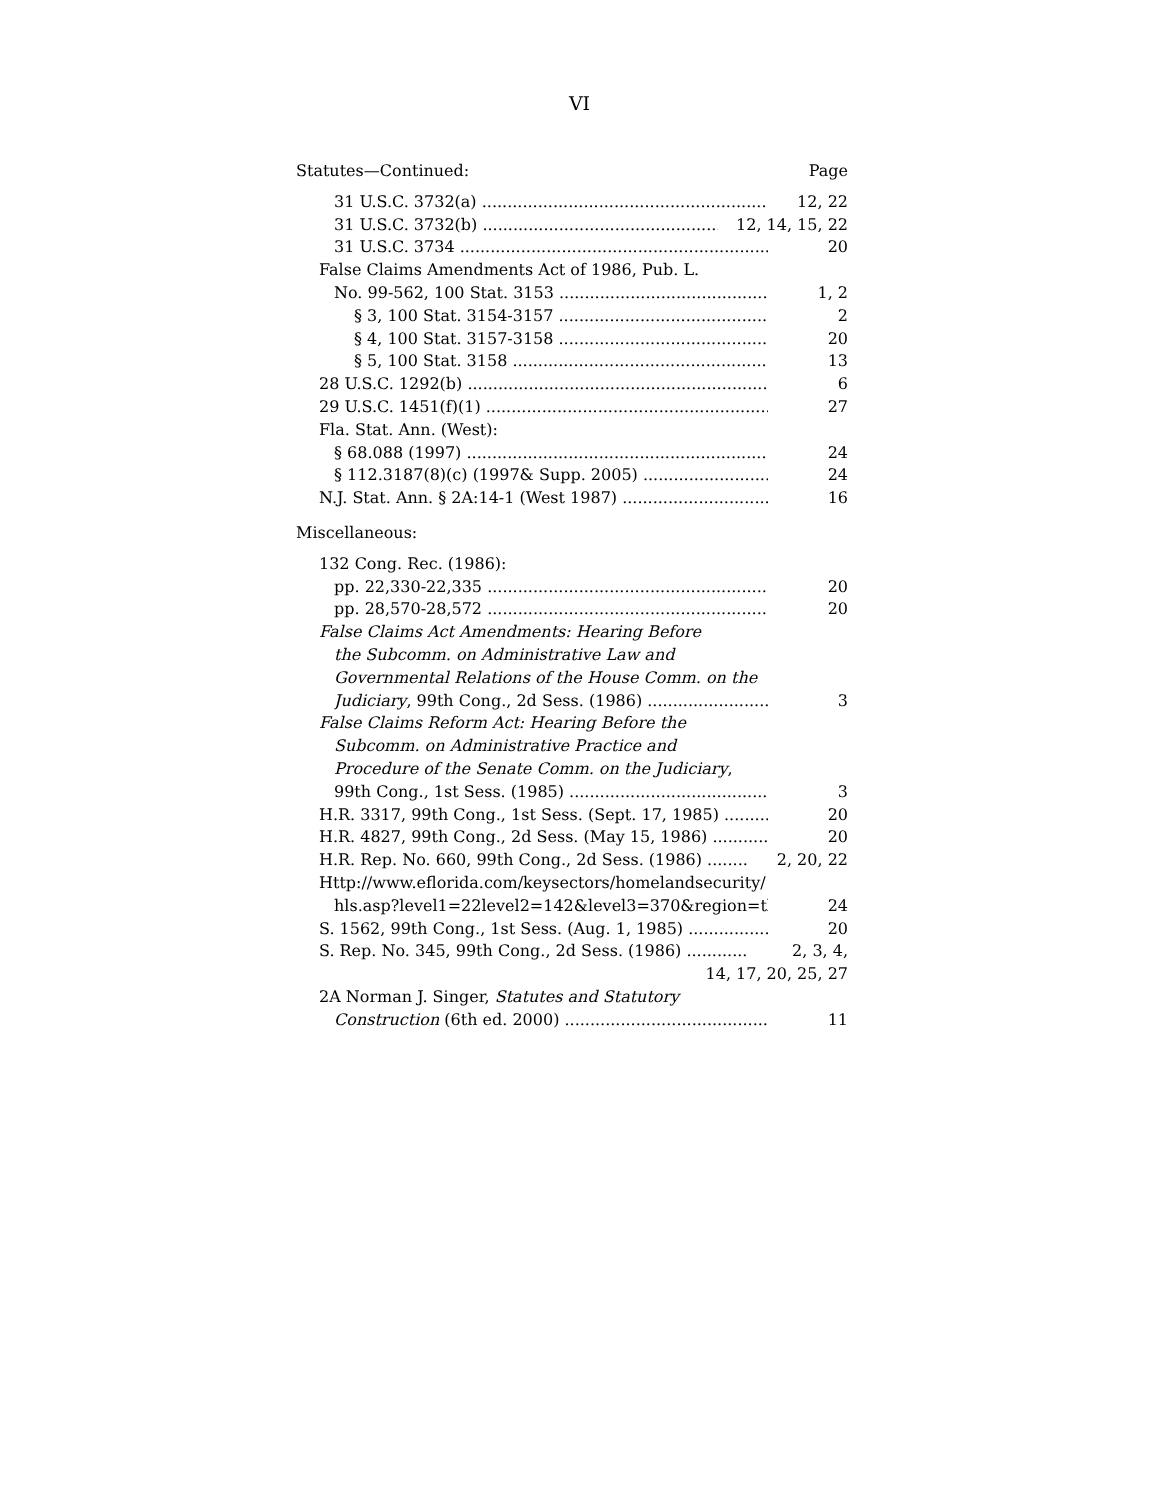VI
Statutes—Continued: Page
31 U.S.C. 3732(a) 12, 22
31 U.S.C. 3732(b) 12, 14, 15, 22
31 U.S.C. 3734 20
False Claims Amendments Act of 1986, Pub. L.
No. 99-562, 100 Stat. 3153 1, 2
§ 3, 100 Stat. 3154-3157 2
§ 4, 100 Stat. 3157-3158 20
§ 5, 100 Stat. 3158 13
28 U.S.C. 1292(b) 6
29 U.S.C. 1451(f)(1) 27
Fla. Stat. Ann. (West):
§ 68.088 (1997) 24
§ 112.3187(8)(c) (1997& Supp. 2005) 24
N.J. Stat. Ann. § 2A:14-1 (West 1987) 16
Miscellaneous:
132 Cong. Rec. (1986):
pp. 22,330-22,335 20
pp. 28,570-28,572 20
False Claims Act Amendments: Hearing Before
the Subcomm. on Administrative Law and
Governmental Relations of the House Comm. on the
Judiciary, 99th Cong., 2d Sess. (1986) 3
False Claims Reform Act: Hearing Before the
Subcomm. on Administrative Practice and
Procedure of the Senate Comm. on the Judiciary,
99th Cong., 1st Sess. (1985) 3
H.R. 3317, 99th Cong., 1st Sess. (Sept. 17, 1985) 20
H.R. 4827, 99th Cong., 2d Sess. (May 15, 1986) 20
H.R. Rep. No. 660, 99th Cong., 2d Sess. (1986) 2, 20, 22
Http://www.eflorida.com/keysectors/homelandsecurity/
hls.asp?level1=22level2=142&level3=370&region=tb 24
S. 1562, 99th Cong., 1st Sess. (Aug. 1, 1985) 20
S. Rep. No. 345, 99th Cong., 2d Sess. (1986) 2, 3, 4,
14, 17, 20, 25, 27
2A Norman J. Singer, Statutes and Statutory
Construction (6th ed. 2000) 11